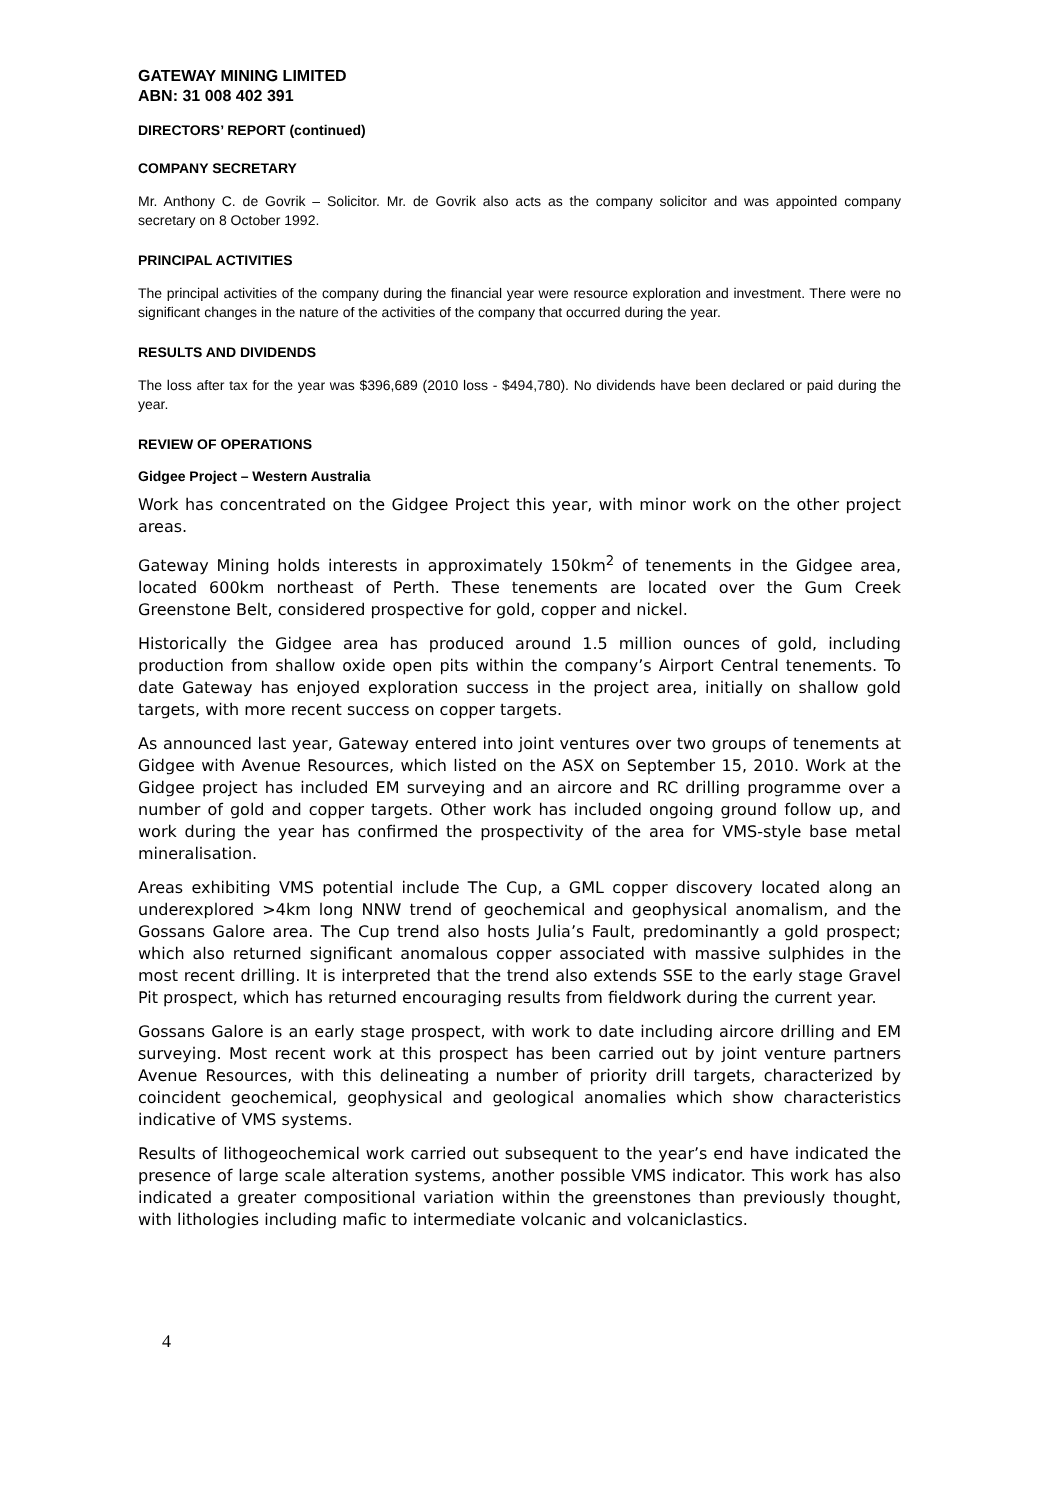GATEWAY MINING LIMITED
ABN: 31 008 402 391
DIRECTORS’ REPORT (continued)
COMPANY SECRETARY
Mr. Anthony C. de Govrik – Solicitor. Mr. de Govrik also acts as the company solicitor and was appointed company secretary on 8 October 1992.
PRINCIPAL ACTIVITIES
The principal activities of the company during the financial year were resource exploration and investment. There were no significant changes in the nature of the activities of the company that occurred during the year.
RESULTS AND DIVIDENDS
The loss after tax for the year was $396,689 (2010 loss - $494,780). No dividends have been declared or paid during the year.
REVIEW OF OPERATIONS
Gidgee Project – Western Australia
Work has concentrated on the Gidgee Project this year, with minor work on the other project areas.
Gateway Mining holds interests in approximately 150km<sup>2</sup> of tenements in the Gidgee area, located 600km northeast of Perth. These tenements are located over the Gum Creek Greenstone Belt, considered prospective for gold, copper and nickel.
Historically the Gidgee area has produced around 1.5 million ounces of gold, including production from shallow oxide open pits within the company’s Airport Central tenements. To date Gateway has enjoyed exploration success in the project area, initially on shallow gold targets, with more recent success on copper targets.
As announced last year, Gateway entered into joint ventures over two groups of tenements at Gidgee with Avenue Resources, which listed on the ASX on September 15, 2010. Work at the Gidgee project has included EM surveying and an aircore and RC drilling programme over a number of gold and copper targets. Other work has included ongoing ground follow up, and work during the year has confirmed the prospectivity of the area for VMS-style base metal mineralisation.
Areas exhibiting VMS potential include The Cup, a GML copper discovery located along an underexplored >4km long NNW trend of geochemical and geophysical anomalism, and the Gossans Galore area. The Cup trend also hosts Julia’s Fault, predominantly a gold prospect; which also returned significant anomalous copper associated with massive sulphides in the most recent drilling. It is interpreted that the trend also extends SSE to the early stage Gravel Pit prospect, which has returned encouraging results from fieldwork during the current year.
Gossans Galore is an early stage prospect, with work to date including aircore drilling and EM surveying. Most recent work at this prospect has been carried out by joint venture partners Avenue Resources, with this delineating a number of priority drill targets, characterized by coincident geochemical, geophysical and geological anomalies which show characteristics indicative of VMS systems.
Results of lithogeochemical work carried out subsequent to the year’s end have indicated the presence of large scale alteration systems, another possible VMS indicator. This work has also indicated a greater compositional variation within the greenstones than previously thought, with lithologies including mafic to intermediate volcanic and volcaniclastics.
4